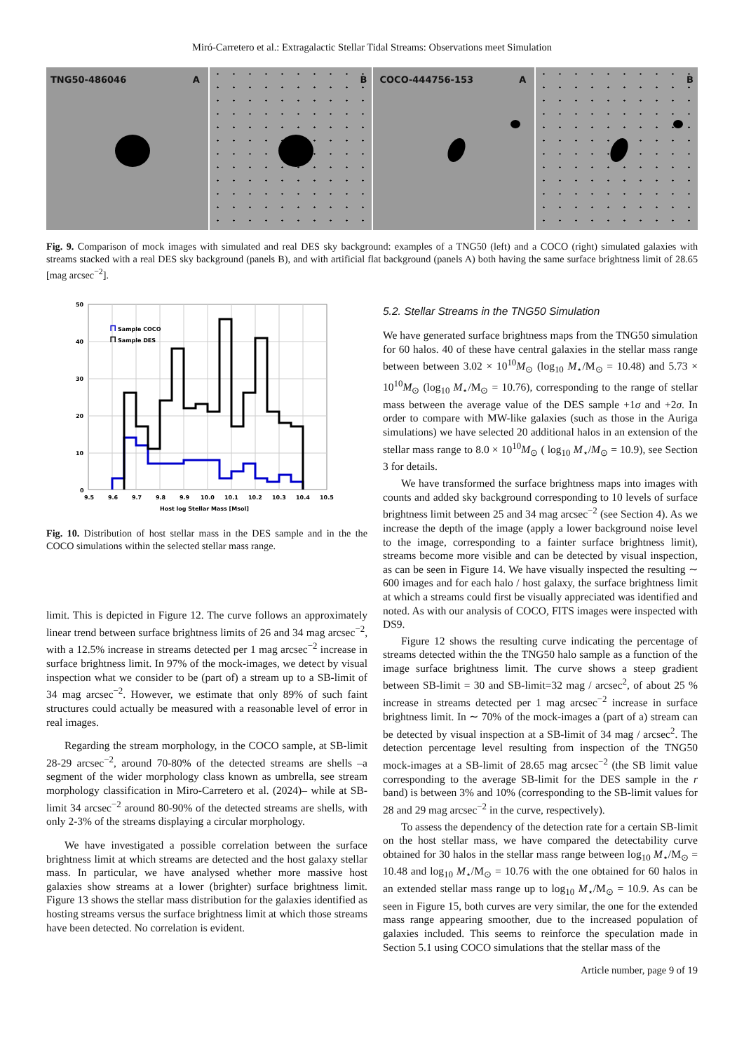Miró-Carretero et al.: Extragalactic Stellar Tidal Streams: Observations meet Simulation
TNG50-486046 A
B
COCO-444756-153 A
B
Fig. 9. Comparison of mock images with simulated and real DES sky background: examples of a TNG50 (left) and a COCO (right) simulated galaxies with streams stacked with a real DES sky background (panels B), and with artificial flat background (panels A) both having the same surface brightness limit of 28.65 [mag arcsec<sup>−2</sup>].
50
40
30
20
10
0
9.5
9.6
9.7
9.8
9.9
10.0
10.1
10.2
10.3
10.4
10.5
Host log Stellar Mass [Msol]
⊓
Sample COCO
⊓
Sample DES
Fig. 10. Distribution of host stellar mass in the DES sample and in the the COCO simulations within the selected stellar mass range.
limit. This is depicted in Figure 12. The curve follows an approximately linear trend between surface brightness limits of 26 and 34 mag arcsec<sup>−2</sup>, with a 12.5% increase in streams detected per 1 mag arcsec<sup>−2</sup> increase in surface brightness limit. In 97% of the mock-images, we detect by visual inspection what we consider to be (part of) a stream up to a SB-limit of 34 mag arcsec<sup>−2</sup>. However, we estimate that only 89% of such faint structures could actually be measured with a reasonable level of error in real images.
Regarding the stream morphology, in the COCO sample, at SB-limit 28-29 arcsec<sup>−2</sup>, around 70-80% of the detected streams are shells –a segment of the wider morphology class known as umbrella, see stream morphology classification in Miro-Carretero et al. (2024)– while at SB-limit 34 arcsec<sup>−2</sup> around 80-90% of the detected streams are shells, with only 2-3% of the streams displaying a circular morphology.
We have investigated a possible correlation between the surface brightness limit at which streams are detected and the host galaxy stellar mass. In particular, we have analysed whether more massive host galaxies show streams at a lower (brighter) surface brightness limit. Figure 13 shows the stellar mass distribution for the galaxies identified as hosting streams versus the surface brightness limit at which those streams have been detected. No correlation is evident.
5.2. Stellar Streams in the TNG50 Simulation
We have generated surface brightness maps from the TNG50 simulation for 60 halos. 40 of these have central galaxies in the stellar mass range between between 3.02 × 10<sup>10</sup>M<sub>⊙</sub> (log<sub>10</sub> M<sub>⋆</sub>/M<sub>⊙</sub> = 10.48) and 5.73 × 10<sup>10</sup>M<sub>⊙</sub> (log<sub>10</sub> M<sub>⋆</sub>/M<sub>⊙</sub> = 10.76), corresponding to the range of stellar mass between the average value of the DES sample +1σ and +2σ. In order to compare with MW-like galaxies (such as those in the Auriga simulations) we have selected 20 additional halos in an extension of the stellar mass range to 8.0 × 10<sup>10</sup>M<sub>⊙</sub> ( log<sub>10</sub> M<sub>⋆</sub>/M<sub>⊙</sub> = 10.9), see Section 3 for details.
We have transformed the surface brightness maps into images with counts and added sky background corresponding to 10 levels of surface brightness limit between 25 and 34 mag arcsec<sup>−2</sup> (see Section 4). As we increase the depth of the image (apply a lower background noise level to the image, corresponding to a fainter surface brightness limit), streams become more visible and can be detected by visual inspection, as can be seen in Figure 14. We have visually inspected the resulting ∼ 600 images and for each halo / host galaxy, the surface brightness limit at which a streams could first be visually appreciated was identified and noted. As with our analysis of COCO, FITS images were inspected with DS9.
Figure 12 shows the resulting curve indicating the percentage of streams detected within the the TNG50 halo sample as a function of the image surface brightness limit. The curve shows a steep gradient between SB-limit = 30 and SB-limit=32 mag / arcsec<sup>2</sup>, of about 25 % increase in streams detected per 1 mag arcsec<sup>−2</sup> increase in surface brightness limit. In ∼ 70% of the mock-images a (part of a) stream can be detected by visual inspection at a SB-limit of 34 mag / arcsec<sup>2</sup>. The detection percentage level resulting from inspection of the TNG50 mock-images at a SB-limit of 28.65 mag arcsec<sup>−2</sup> (the SB limit value corresponding to the average SB-limit for the DES sample in the r band) is between 3% and 10% (corresponding to the SB-limit values for 28 and 29 mag arcsec<sup>−2</sup> in the curve, respectively).
To assess the dependency of the detection rate for a certain SB-limit on the host stellar mass, we have compared the detectability curve obtained for 30 halos in the stellar mass range between log<sub>10</sub> M<sub>⋆</sub>/M<sub>⊙</sub> = 10.48 and log<sub>10</sub> M<sub>⋆</sub>/M<sub>⊙</sub> = 10.76 with the one obtained for 60 halos in an extended stellar mass range up to log<sub>10</sub> M<sub>⋆</sub>/M<sub>⊙</sub> = 10.9. As can be seen in Figure 15, both curves are very similar, the one for the extended mass range appearing smoother, due to the increased population of galaxies included. This seems to reinforce the speculation made in Section 5.1 using COCO simulations that the stellar mass of the
Article number, page 9 of 19